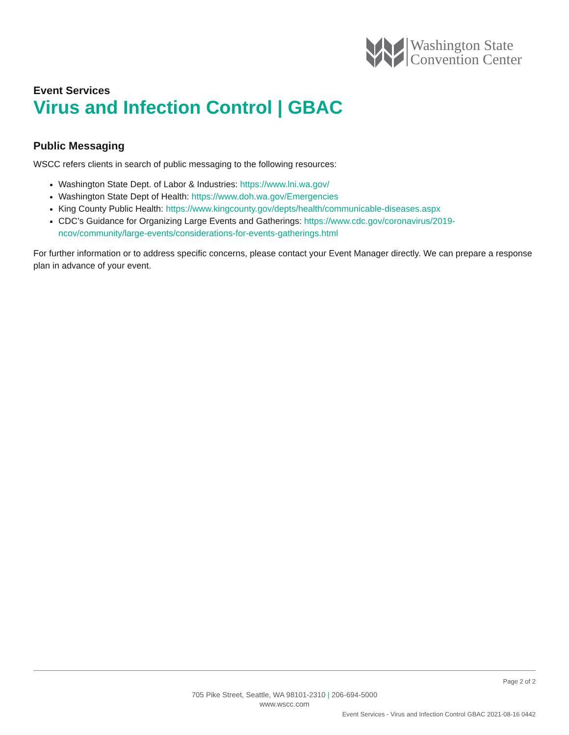Washington State
Convention Center
Event Services
Virus and Infection Control | GBAC
Public Messaging
WSCC refers clients in search of public messaging to the following resources:
Washington State Dept. of Labor & Industries: https://www.lni.wa.gov/
Washington State Dept of Health: https://www.doh.wa.gov/Emergencies
King County Public Health: https://www.kingcounty.gov/depts/health/communicable-diseases.aspx
CDC’s Guidance for Organizing Large Events and Gatherings: https://www.cdc.gov/coronavirus/2019-ncov/community/large-events/considerations-for-events-gatherings.html
For further information or to address specific concerns, please contact your Event Manager directly. We can prepare a response plan in advance of your event.
Page 2 of 2
705 Pike Street, Seattle, WA 98101-2310 | 206-694-5000
www.wscc.com
Event Services - Virus and Infection Control GBAC 2021-08-16 0442